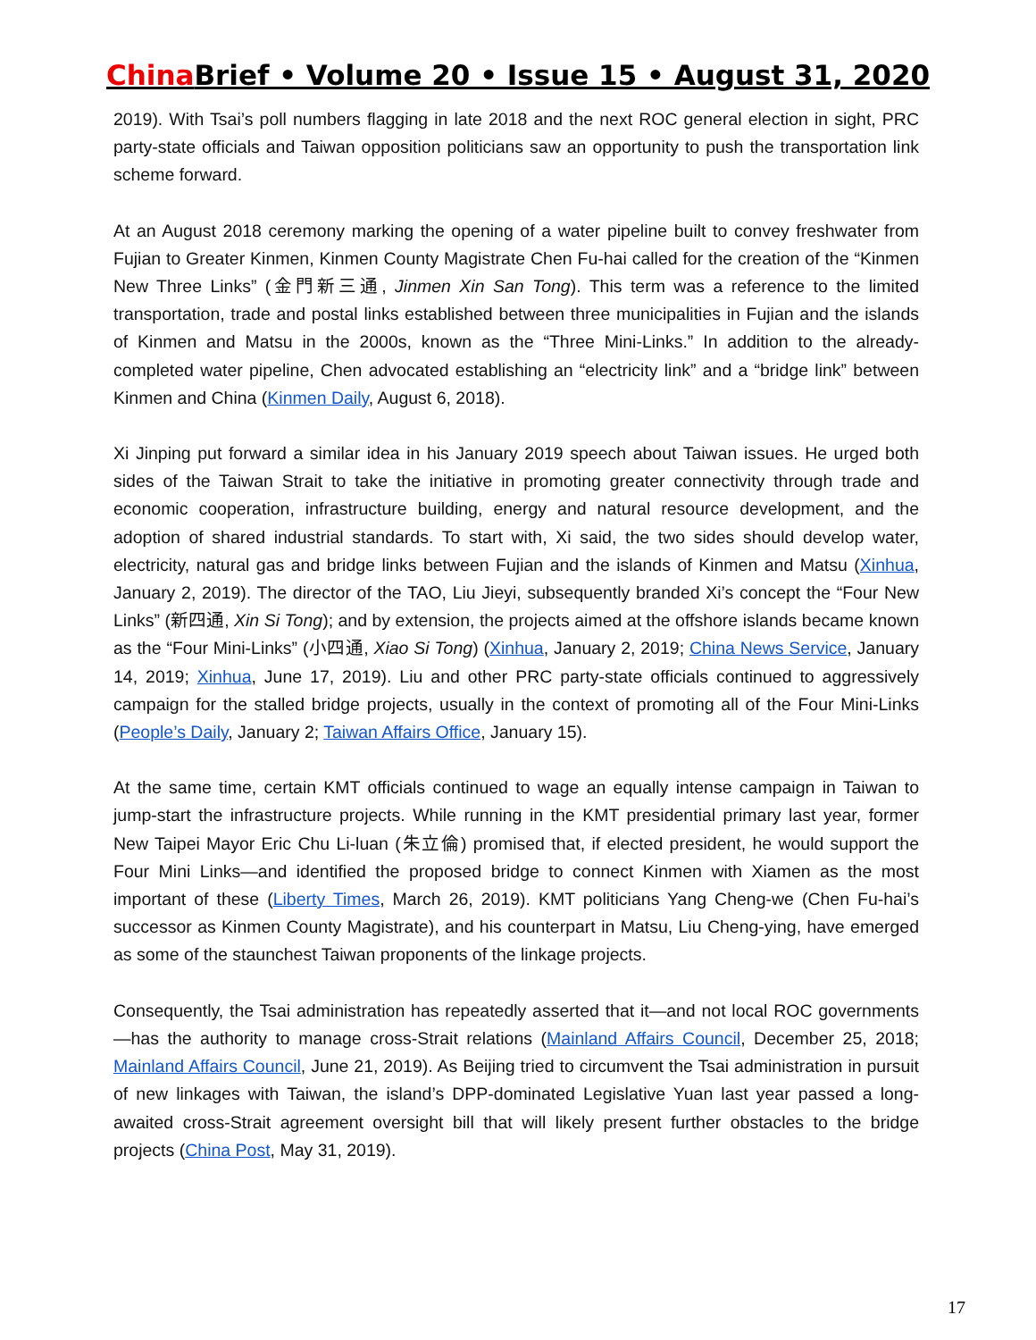China Brief • Volume 20 • Issue 15 • August 31, 2020
2019). With Tsai’s poll numbers flagging in late 2018 and the next ROC general election in sight, PRC party-state officials and Taiwan opposition politicians saw an opportunity to push the transportation link scheme forward.
At an August 2018 ceremony marking the opening of a water pipeline built to convey freshwater from Fujian to Greater Kinmen, Kinmen County Magistrate Chen Fu-hai called for the creation of the “Kinmen New Three Links” (金門新三通, Jinmen Xin San Tong). This term was a reference to the limited transportation, trade and postal links established between three municipalities in Fujian and the islands of Kinmen and Matsu in the 2000s, known as the “Three Mini-Links.” In addition to the already-completed water pipeline, Chen advocated establishing an “electricity link” and a “bridge link” between Kinmen and China (Kinmen Daily, August 6, 2018).
Xi Jinping put forward a similar idea in his January 2019 speech about Taiwan issues. He urged both sides of the Taiwan Strait to take the initiative in promoting greater connectivity through trade and economic cooperation, infrastructure building, energy and natural resource development, and the adoption of shared industrial standards. To start with, Xi said, the two sides should develop water, electricity, natural gas and bridge links between Fujian and the islands of Kinmen and Matsu (Xinhua, January 2, 2019). The director of the TAO, Liu Jieyi, subsequently branded Xi’s concept the “Four New Links” (新四通, Xin Si Tong); and by extension, the projects aimed at the offshore islands became known as the “Four Mini-Links” (小四通, Xiao Si Tong) (Xinhua, January 2, 2019; China News Service, January 14, 2019; Xinhua, June 17, 2019). Liu and other PRC party-state officials continued to aggressively campaign for the stalled bridge projects, usually in the context of promoting all of the Four Mini-Links (People’s Daily, January 2; Taiwan Affairs Office, January 15).
At the same time, certain KMT officials continued to wage an equally intense campaign in Taiwan to jump-start the infrastructure projects. While running in the KMT presidential primary last year, former New Taipei Mayor Eric Chu Li-luan (朱立倫) promised that, if elected president, he would support the Four Mini Links—and identified the proposed bridge to connect Kinmen with Xiamen as the most important of these (Liberty Times, March 26, 2019). KMT politicians Yang Cheng-we (Chen Fu-hai’s successor as Kinmen County Magistrate), and his counterpart in Matsu, Liu Cheng-ying, have emerged as some of the staunchest Taiwan proponents of the linkage projects.
Consequently, the Tsai administration has repeatedly asserted that it—and not local ROC governments—has the authority to manage cross-Strait relations (Mainland Affairs Council, December 25, 2018; Mainland Affairs Council, June 21, 2019). As Beijing tried to circumvent the Tsai administration in pursuit of new linkages with Taiwan, the island’s DPP-dominated Legislative Yuan last year passed a long-awaited cross-Strait agreement oversight bill that will likely present further obstacles to the bridge projects (China Post, May 31, 2019).
17